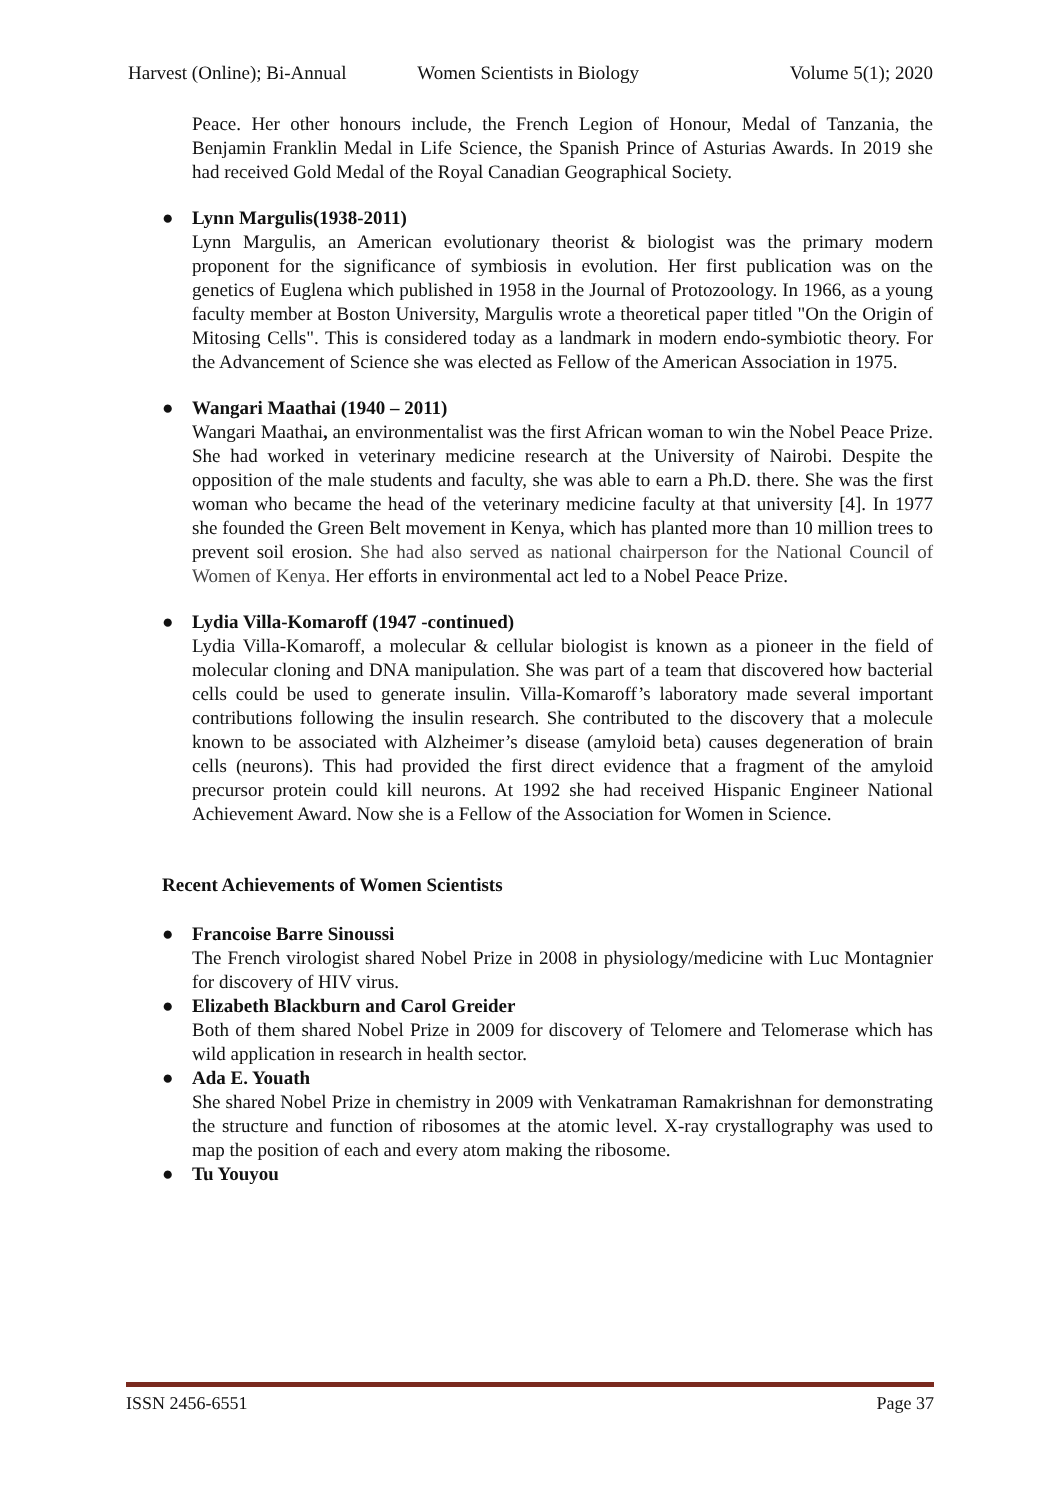Harvest (Online); Bi-Annual Women Scientists in Biology Volume 5(1); 2020
Peace. Her other honours include, the French Legion of Honour, Medal of Tanzania, the Benjamin Franklin Medal in Life Science, the Spanish Prince of Asturias Awards. In 2019 she had received Gold Medal of the Royal Canadian Geographical Society.
● Lynn Margulis(1938-2011)
Lynn Margulis, an American evolutionary theorist & biologist was the primary modern proponent for the significance of symbiosis in evolution. Her first publication was on the genetics of Euglena which published in 1958 in the Journal of Protozoology. In 1966, as a young faculty member at Boston University, Margulis wrote a theoretical paper titled "On the Origin of Mitosing Cells". This is considered today as a landmark in modern endo-symbiotic theory. For the Advancement of Science she was elected as Fellow of the American Association in 1975.
● Wangari Maathai (1940 – 2011)
Wangari Maathai, an environmentalist was the first African woman to win the Nobel Peace Prize. She had worked in veterinary medicine research at the University of Nairobi. Despite the opposition of the male students and faculty, she was able to earn a Ph.D. there. She was the first woman who became the head of the veterinary medicine faculty at that university [4]. In 1977 she founded the Green Belt movement in Kenya, which has planted more than 10 million trees to prevent soil erosion. She had also served as national chairperson for the National Council of Women of Kenya. Her efforts in environmental act led to a Nobel Peace Prize.
● Lydia Villa-Komaroff (1947 -continued)
Lydia Villa-Komaroff, a molecular & cellular biologist is known as a pioneer in the field of molecular cloning and DNA manipulation. She was part of a team that discovered how bacterial cells could be used to generate insulin. Villa-Komaroff’s laboratory made several important contributions following the insulin research. She contributed to the discovery that a molecule known to be associated with Alzheimer’s disease (amyloid beta) causes degeneration of brain cells (neurons). This had provided the first direct evidence that a fragment of the amyloid precursor protein could kill neurons. At 1992 she had received Hispanic Engineer National Achievement Award. Now she is a Fellow of the Association for Women in Science.
Recent Achievements of Women Scientists
● Francoise Barre Sinoussi
The French virologist shared Nobel Prize in 2008 in physiology/medicine with Luc Montagnier for discovery of HIV virus.
● Elizabeth Blackburn and Carol Greider
Both of them shared Nobel Prize in 2009 for discovery of Telomere and Telomerase which has wild application in research in health sector.
● Ada E. Youath
She shared Nobel Prize in chemistry in 2009 with Venkatraman Ramakrishnan for demonstrating the structure and function of ribosomes at the atomic level. X-ray crystallography was used to map the position of each and every atom making the ribosome.
● Tu Youyou
ISSN 2456-6551 Page 37